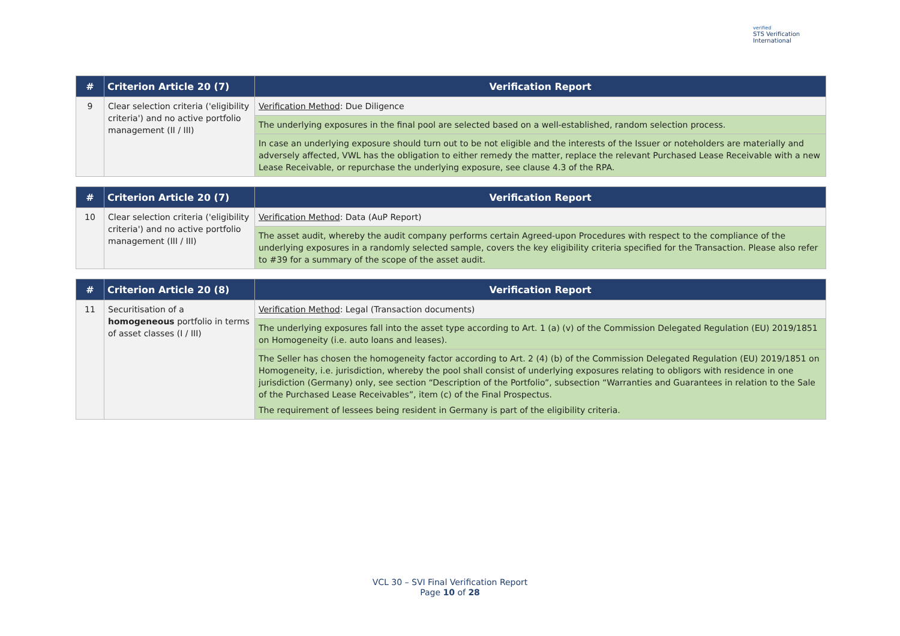verified
STS Verification
International
| # | Criterion Article 20 (7) | Verification Report |
| --- | --- | --- |
| 9 | Clear selection criteria ('eligibility criteria') and no active portfolio management (II / III) | Verification Method : Due Diligence |
| | | The underlying exposures in the final pool are selected based on a well-established, random selection process. |
| | | In case an underlying exposure should turn out to be not eligible and the interests of the Issuer or noteholders are materially and adversely affected, VWL has the obligation to either remedy the matter, replace the relevant Purchased Lease Receivable with a new Lease Receivable, or repurchase the underlying exposure, see clause 4.3 of the RPA. |
| # | Criterion Article 20 (7) | Verification Report |
| --- | --- | --- |
| 10 | Clear selection criteria ('eligibility criteria') and no active portfolio management (III / III) | Verification Method : Data (AuP Report) |
| | | The asset audit, whereby the audit company performs certain Agreed-upon Procedures with respect to the compliance of the underlying exposures in a randomly selected sample, covers the key eligibility criteria specified for the Transaction. Please also refer to #39 for a summary of the scope of the asset audit. |
| # | Criterion Article 20 (8) | Verification Report |
| --- | --- | --- |
| 11 | Securitisation of a homogeneous portfolio in terms of asset classes (I / III) | Verification Method : Legal (Transaction documents) |
| | | The underlying exposures fall into the asset type according to Art. 1 (a) (v) of the Commission Delegated Regulation (EU) 2019/1851 on Homogeneity (i.e. auto loans and leases). |
| | | The Seller has chosen the homogeneity factor according to Art. 2 (4) (b) of the Commission Delegated Regulation (EU) 2019/1851 on Homogeneity, i.e. jurisdiction, whereby the pool shall consist of underlying exposures relating to obligors with residence in one jurisdiction (Germany) only, see section “Description of the Portfolio”, subsection “Warranties and Guarantees in relation to the Sale of the Purchased Lease Receivables”, item (c) of the Final Prospectus. The requirement of lessees being resident in Germany is part of the eligibility criteria. |
VCL 30 – SVI Final Verification Report
Page 10 of 28